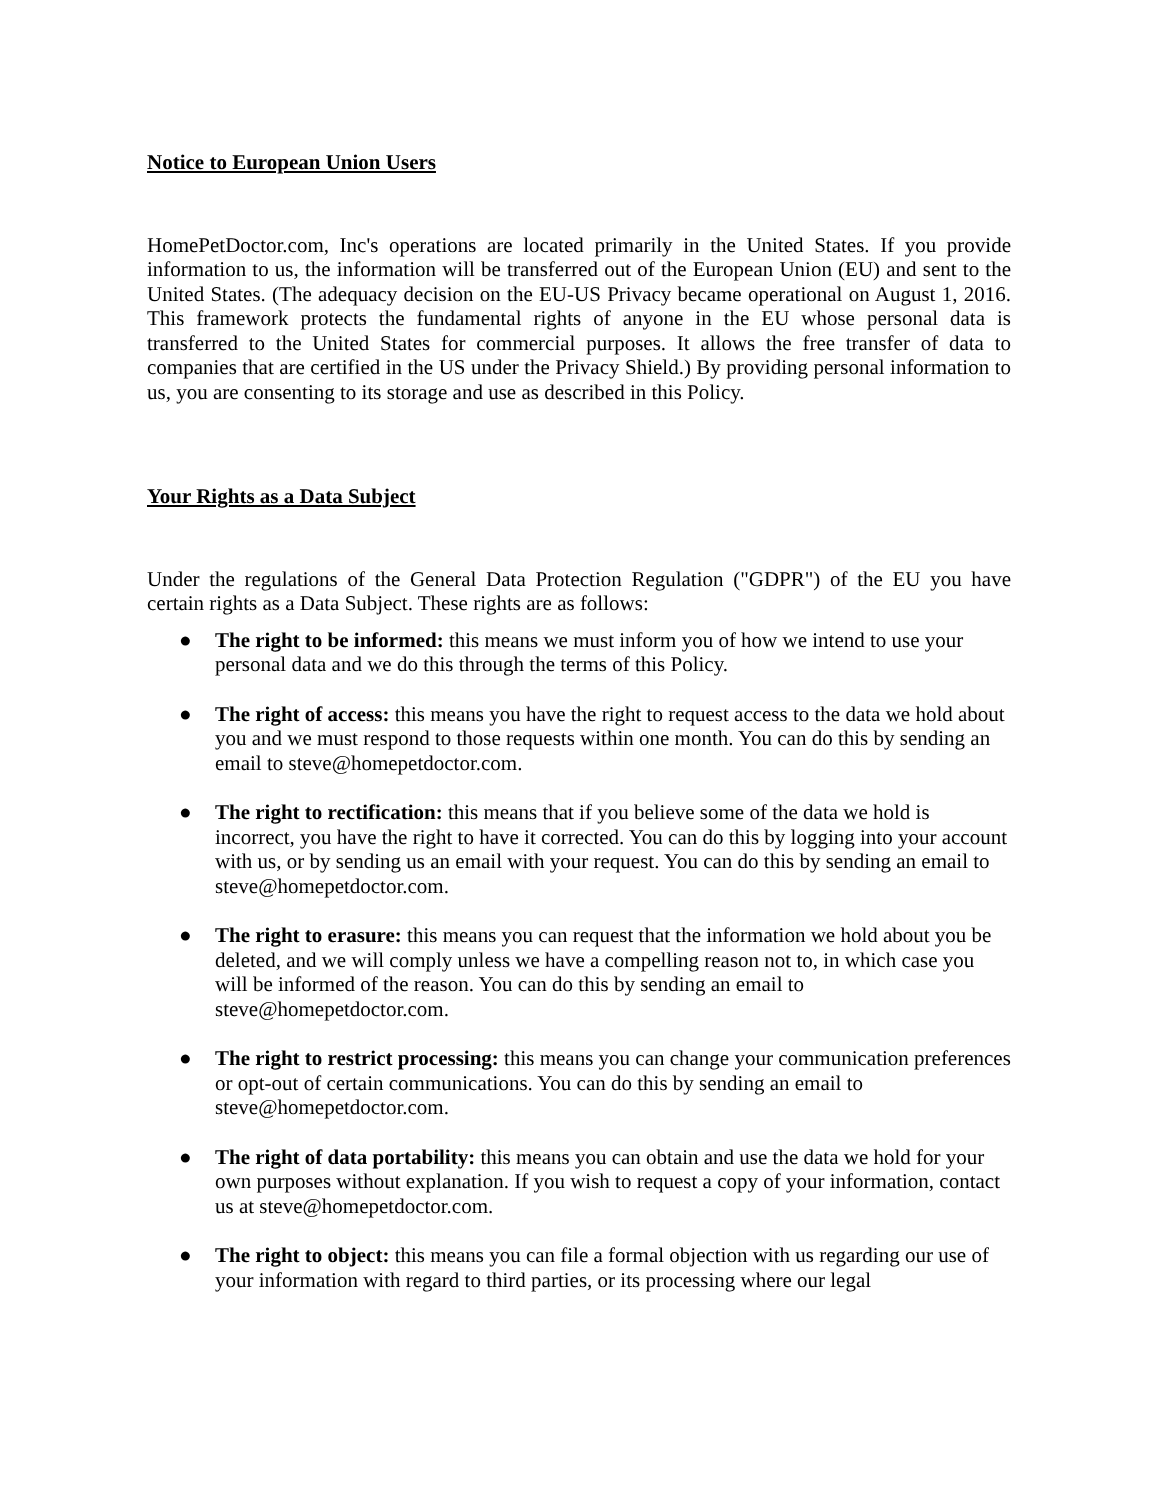Notice to European Union Users
HomePetDoctor.com, Inc's operations are located primarily in the United States. If you provide information to us, the information will be transferred out of the European Union (EU) and sent to the United States. (The adequacy decision on the EU-US Privacy became operational on August 1, 2016. This framework protects the fundamental rights of anyone in the EU whose personal data is transferred to the United States for commercial purposes. It allows the free transfer of data to companies that are certified in the US under the Privacy Shield.) By providing personal information to us, you are consenting to its storage and use as described in this Policy.
Your Rights as a Data Subject
Under the regulations of the General Data Protection Regulation ("GDPR") of the EU you have certain rights as a Data Subject. These rights are as follows:
● The right to be informed: this means we must inform you of how we intend to use your personal data and we do this through the terms of this Policy.
● The right of access: this means you have the right to request access to the data we hold about you and we must respond to those requests within one month. You can do this by sending an email to steve@homepetdoctor.com.
● The right to rectification: this means that if you believe some of the data we hold is incorrect, you have the right to have it corrected. You can do this by logging into your account with us, or by sending us an email with your request. You can do this by sending an email to steve@homepetdoctor.com.
● The right to erasure: this means you can request that the information we hold about you be deleted, and we will comply unless we have a compelling reason not to, in which case you will be informed of the reason. You can do this by sending an email to steve@homepetdoctor.com.
● The right to restrict processing: this means you can change your communication preferences or opt-out of certain communications. You can do this by sending an email to steve@homepetdoctor.com.
● The right of data portability: this means you can obtain and use the data we hold for your own purposes without explanation. If you wish to request a copy of your information, contact us at steve@homepetdoctor.com.
● The right to object: this means you can file a formal objection with us regarding our use of your information with regard to third parties, or its processing where our legal